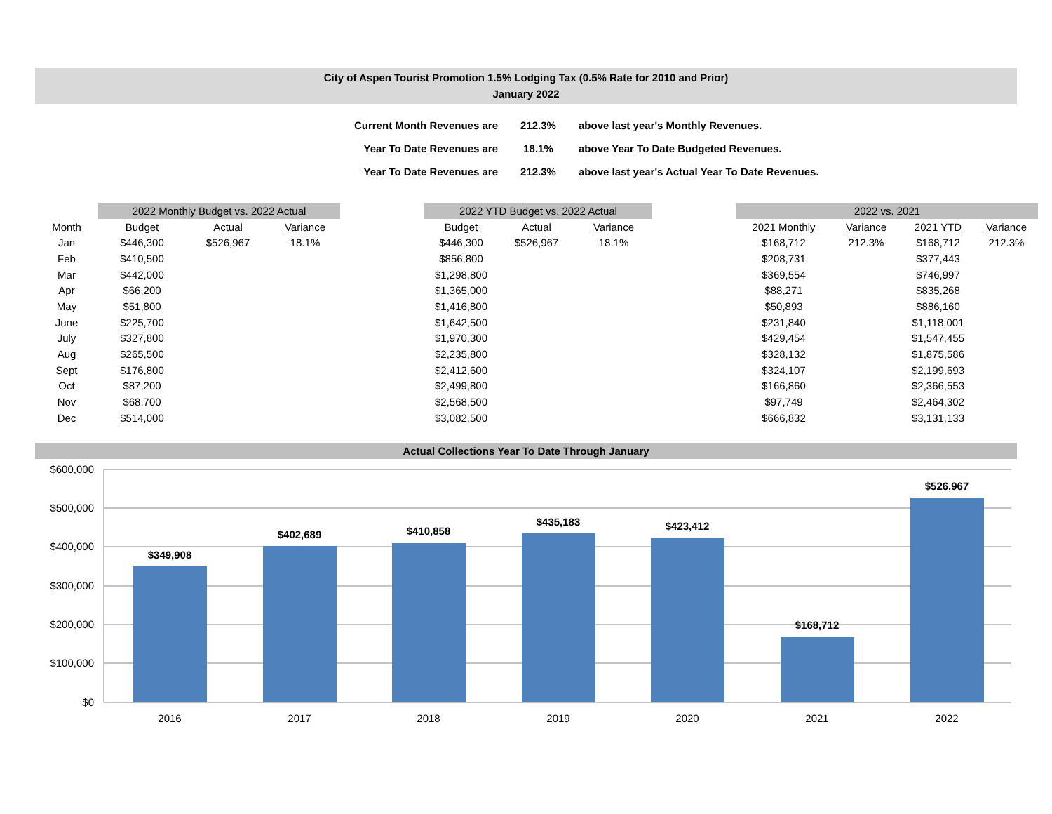City of Aspen Tourist Promotion 1.5% Lodging Tax (0.5% Rate for 2010 and Prior)
January 2022
| Current Month Revenues are | 212.3% | above last year's Monthly Revenues. |
| Year To Date Revenues are | 18.1% | above Year To Date Budgeted Revenues. |
| Year To Date Revenues are | 212.3% | above last year's Actual Year To Date Revenues. |
| | 2022 Monthly Budget vs. 2022 Actual | | | | 2022 YTD Budget vs. 2022 Actual | | | | 2022 vs. 2021 | | | |
| --- | --- | --- | --- | --- | --- | --- | --- | --- | --- | --- | --- | --- |
| Month | Budget | Actual | Variance | | Budget | Actual | Variance | | 2021 Monthly | Variance | 2021 YTD | Variance |
| Jan | $446,300 | $526,967 | 18.1% | | $446,300 | $526,967 | 18.1% | | $168,712 | 212.3% | $168,712 | 212.3% |
| Feb | $410,500 | | | | $856,800 | | | | $208,731 | | $377,443 | |
| Mar | $442,000 | | | | $1,298,800 | | | | $369,554 | | $746,997 | |
| Apr | $66,200 | | | | $1,365,000 | | | | $88,271 | | $835,268 | |
| May | $51,800 | | | | $1,416,800 | | | | $50,893 | | $886,160 | |
| June | $225,700 | | | | $1,642,500 | | | | $231,840 | | $1,118,001 | |
| July | $327,800 | | | | $1,970,300 | | | | $429,454 | | $1,547,455 | |
| Aug | $265,500 | | | | $2,235,800 | | | | $328,132 | | $1,875,586 | |
| Sept | $176,800 | | | | $2,412,600 | | | | $324,107 | | $2,199,693 | |
| Oct | $87,200 | | | | $2,499,800 | | | | $166,860 | | $2,366,553 | |
| Nov | $68,700 | | | | $2,568,500 | | | | $97,749 | | $2,464,302 | |
| Dec | $514,000 | | | | $3,082,500 | | | | $666,832 | | $3,131,133 | |
Actual Collections Year To Date Through January
$600,000
$500,000
$400,000
$300,000
$200,000
$100,000
$0
$349,908
$402,689
$410,858
$435,183
$423,412
$168,712
$526,967
2016
2017
2018
2019
2020
2021
2022